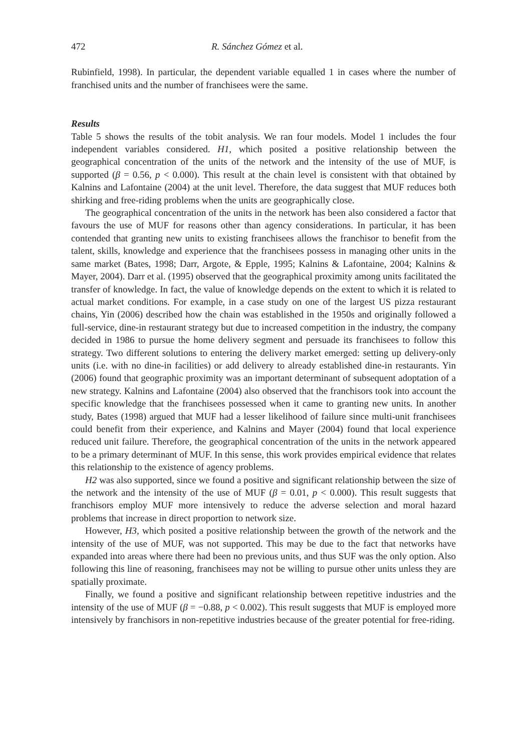472 R. Sánchez Gómez et al.
Rubinfield, 1998). In particular, the dependent variable equalled 1 in cases where the number of franchised units and the number of franchisees were the same.
Results
Table 5 shows the results of the tobit analysis. We ran four models. Model 1 includes the four independent variables considered. H1, which posited a positive relationship between the geographical concentration of the units of the network and the intensity of the use of MUF, is supported (β = 0.56, p < 0.000). This result at the chain level is consistent with that obtained by Kalnins and Lafontaine (2004) at the unit level. Therefore, the data suggest that MUF reduces both shirking and free-riding problems when the units are geographically close.
The geographical concentration of the units in the network has been also considered a factor that favours the use of MUF for reasons other than agency considerations. In particular, it has been contended that granting new units to existing franchisees allows the franchisor to benefit from the talent, skills, knowledge and experience that the franchisees possess in managing other units in the same market (Bates, 1998; Darr, Argote, & Epple, 1995; Kalnins & Lafontaine, 2004; Kalnins & Mayer, 2004). Darr et al. (1995) observed that the geographical proximity among units facilitated the transfer of knowledge. In fact, the value of knowledge depends on the extent to which it is related to actual market conditions. For example, in a case study on one of the largest US pizza restaurant chains, Yin (2006) described how the chain was established in the 1950s and originally followed a full-service, dine-in restaurant strategy but due to increased competition in the industry, the company decided in 1986 to pursue the home delivery segment and persuade its franchisees to follow this strategy. Two different solutions to entering the delivery market emerged: setting up delivery-only units (i.e. with no dine-in facilities) or add delivery to already established dine-in restaurants. Yin (2006) found that geographic proximity was an important determinant of subsequent adoptation of a new strategy. Kalnins and Lafontaine (2004) also observed that the franchisors took into account the specific knowledge that the franchisees possessed when it came to granting new units. In another study, Bates (1998) argued that MUF had a lesser likelihood of failure since multi-unit franchisees could benefit from their experience, and Kalnins and Mayer (2004) found that local experience reduced unit failure. Therefore, the geographical concentration of the units in the network appeared to be a primary determinant of MUF. In this sense, this work provides empirical evidence that relates this relationship to the existence of agency problems.
H2 was also supported, since we found a positive and significant relationship between the size of the network and the intensity of the use of MUF (β = 0.01, p < 0.000). This result suggests that franchisors employ MUF more intensively to reduce the adverse selection and moral hazard problems that increase in direct proportion to network size.
However, H3, which posited a positive relationship between the growth of the network and the intensity of the use of MUF, was not supported. This may be due to the fact that networks have expanded into areas where there had been no previous units, and thus SUF was the only option. Also following this line of reasoning, franchisees may not be willing to pursue other units unless they are spatially proximate.
Finally, we found a positive and significant relationship between repetitive industries and the intensity of the use of MUF (β = −0.88, p < 0.002). This result suggests that MUF is employed more intensively by franchisors in non-repetitive industries because of the greater potential for free-riding.